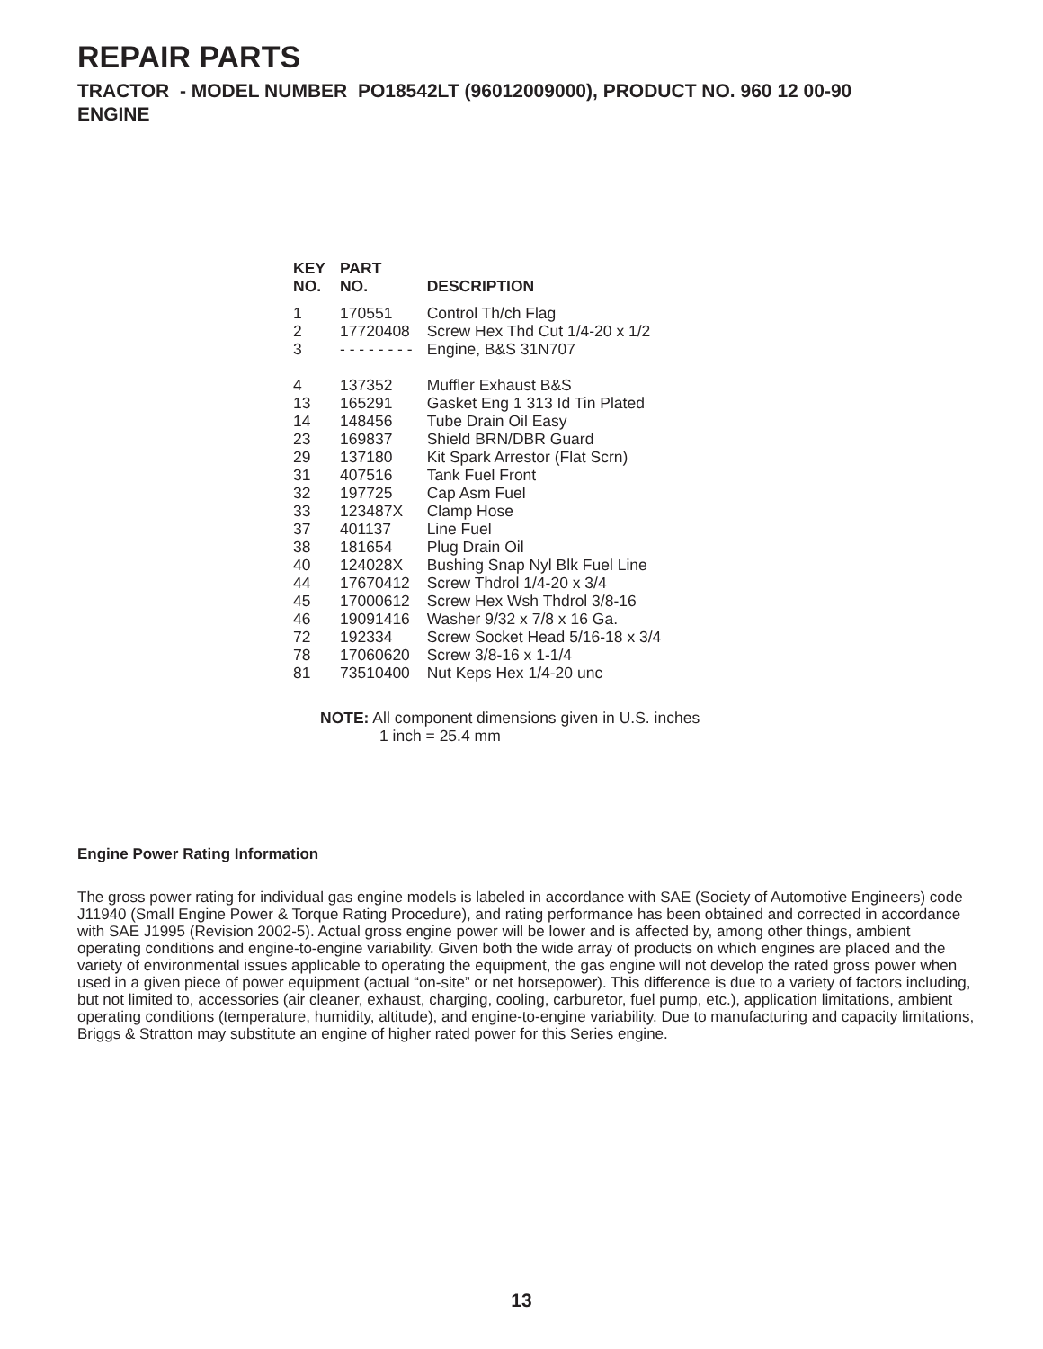REPAIR PARTS
TRACTOR - MODEL NUMBER PO18542LT (96012009000), PRODUCT NO. 960 12 00-90
ENGINE
| KEY NO. | PART NO. | DESCRIPTION |
| --- | --- | --- |
| 1 | 170551 | Control Th/ch Flag |
| 2 | 17720408 | Screw Hex Thd Cut 1/4-20 x 1/2 |
| 3 | - - - - - - - - | Engine, B&S 31N707 |
| 4 | 137352 | Muffler Exhaust B&S |
| 13 | 165291 | Gasket Eng 1 313 Id Tin Plated |
| 14 | 148456 | Tube Drain Oil Easy |
| 23 | 169837 | Shield BRN/DBR Guard |
| 29 | 137180 | Kit Spark Arrestor (Flat Scrn) |
| 31 | 407516 | Tank Fuel Front |
| 32 | 197725 | Cap Asm Fuel |
| 33 | 123487X | Clamp Hose |
| 37 | 401137 | Line Fuel |
| 38 | 181654 | Plug Drain Oil |
| 40 | 124028X | Bushing Snap Nyl Blk Fuel Line |
| 44 | 17670412 | Screw Thdrol 1/4-20 x 3/4 |
| 45 | 17000612 | Screw Hex Wsh Thdrol 3/8-16 |
| 46 | 19091416 | Washer 9/32 x 7/8 x 16 Ga. |
| 72 | 192334 | Screw Socket Head 5/16-18 x 3/4 |
| 78 | 17060620 | Screw 3/8-16 x 1-1/4 |
| 81 | 73510400 | Nut Keps Hex 1/4-20 unc |
NOTE: All component dimensions given in U.S. inches
1 inch = 25.4 mm
Engine Power Rating Information
The gross power rating for individual gas engine models is labeled in accordance with SAE (Society of Automotive Engineers) code J11940 (Small Engine Power & Torque Rating Procedure), and rating performance has been obtained and corrected in accordance with SAE J1995 (Revision 2002-5). Actual gross engine power will be lower and is affected by, among other things, ambient operating conditions and engine-to-engine variability. Given both the wide array of products on which engines are placed and the variety of environmental issues applicable to operating the equipment, the gas engine will not develop the rated gross power when used in a given piece of power equipment (actual “on-site” or net horsepower). This difference is due to a variety of factors including, but not limited to, accessories (air cleaner, exhaust, charging, cooling, carburetor, fuel pump, etc.), application limitations, ambient operating conditions (temperature, humidity, altitude), and engine-to-engine variability. Due to manufacturing and capacity limitations, Briggs & Stratton may substitute an engine of higher rated power for this Series engine.
13